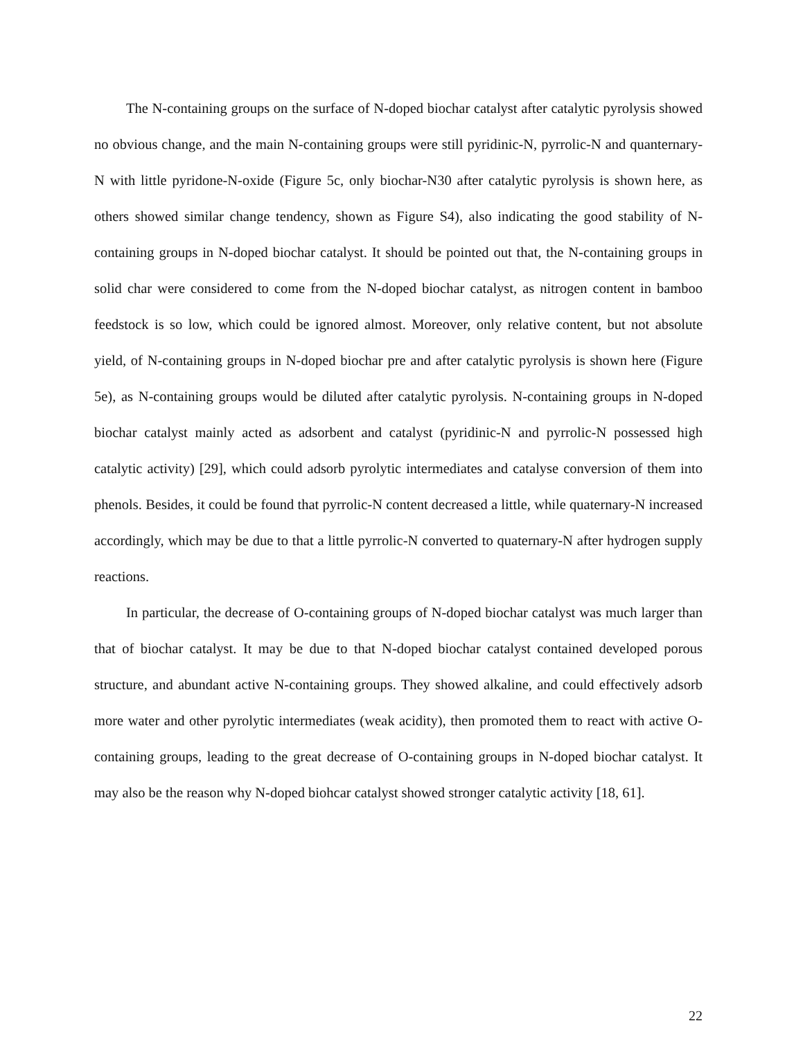The N-containing groups on the surface of N-doped biochar catalyst after catalytic pyrolysis showed no obvious change, and the main N-containing groups were still pyridinic-N, pyrrolic-N and quanternary-N with little pyridone-N-oxide (Figure 5c, only biochar-N30 after catalytic pyrolysis is shown here, as others showed similar change tendency, shown as Figure S4), also indicating the good stability of N-containing groups in N-doped biochar catalyst. It should be pointed out that, the N-containing groups in solid char were considered to come from the N-doped biochar catalyst, as nitrogen content in bamboo feedstock is so low, which could be ignored almost. Moreover, only relative content, but not absolute yield, of N-containing groups in N-doped biochar pre and after catalytic pyrolysis is shown here (Figure 5e), as N-containing groups would be diluted after catalytic pyrolysis. N-containing groups in N-doped biochar catalyst mainly acted as adsorbent and catalyst (pyridinic-N and pyrrolic-N possessed high catalytic activity) [29], which could adsorb pyrolytic intermediates and catalyse conversion of them into phenols. Besides, it could be found that pyrrolic-N content decreased a little, while quaternary-N increased accordingly, which may be due to that a little pyrrolic-N converted to quaternary-N after hydrogen supply reactions.
In particular, the decrease of O-containing groups of N-doped biochar catalyst was much larger than that of biochar catalyst. It may be due to that N-doped biochar catalyst contained developed porous structure, and abundant active N-containing groups. They showed alkaline, and could effectively adsorb more water and other pyrolytic intermediates (weak acidity), then promoted them to react with active O-containing groups, leading to the great decrease of O-containing groups in N-doped biochar catalyst. It may also be the reason why N-doped biohcar catalyst showed stronger catalytic activity [18, 61].
22